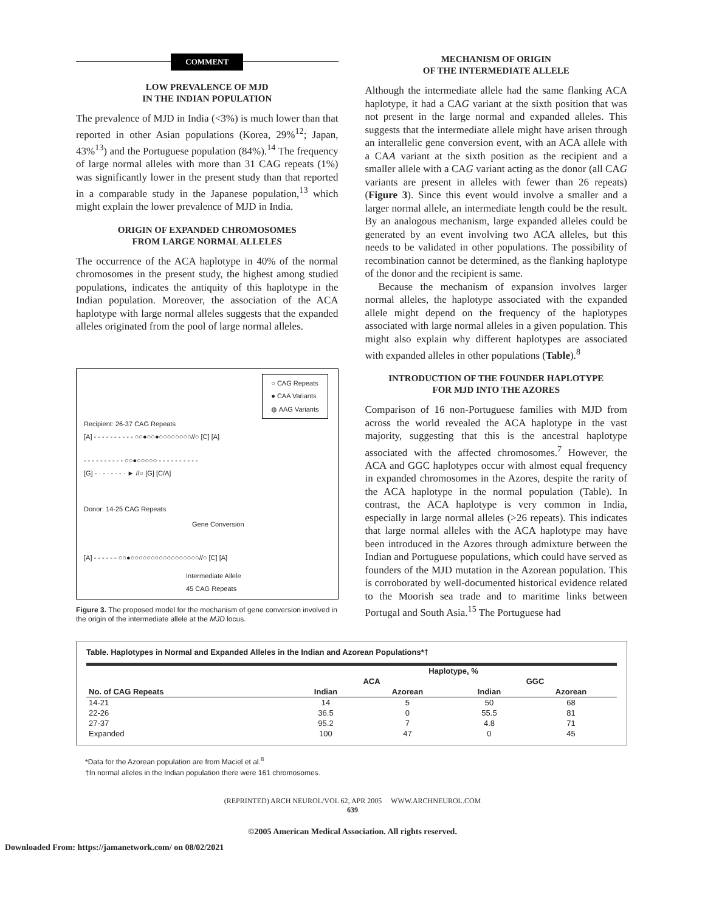COMMENT
LOW PREVALENCE OF MJD
IN THE INDIAN POPULATION
The prevalence of MJD in India (<3%) is much lower than that reported in other Asian populations (Korea, 29%<sup>12</sup>; Japan, 43%<sup>13</sup>) and the Portuguese population (84%).<sup>14</sup> The frequency of large normal alleles with more than 31 CAG repeats (1%) was significantly lower in the present study than that reported in a comparable study in the Japanese population,<sup>13</sup> which might explain the lower prevalence of MJD in India.
ORIGIN OF EXPANDED CHROMOSOMES
FROM LARGE NORMAL ALLELES
The occurrence of the ACA haplotype in 40% of the normal chromosomes in the present study, the highest among studied populations, indicates the antiquity of this haplotype in the Indian population. Moreover, the association of the ACA haplotype with large normal alleles suggests that the expanded alleles originated from the pool of large normal alleles.
○ CAG Repeats
● CAA Variants
◍ AAG Variants
Recipient: 26-37 CAG Repeats
[A] - - - - - - - - - - ○○●○○●○○○○○○○○//○ [C] [A]
- - - - - - - - - - ○○●○○○○○ - - - - - - - - - -
[G] - · - · - · - · ► //○ [G] [C/A]
Donor: 14-25 CAG Repeats
Gene Conversion
[A] - - - - - - ○○●○○○○○○○○○○○○○○○○○//○ [C] [A]
Intermediate Allele
45 CAG Repeats
Figure 3. The proposed model for the mechanism of gene conversion involved in the origin of the intermediate allele at the MJD locus.
MECHANISM OF ORIGIN
OF THE INTERMEDIATE ALLELE
Although the intermediate allele had the same flanking ACA haplotype, it had a CAG variant at the sixth position that was not present in the large normal and expanded alleles. This suggests that the intermediate allele might have arisen through an interallelic gene conversion event, with an ACA allele with a CAA variant at the sixth position as the recipient and a smaller allele with a CAG variant acting as the donor (all CAG variants are present in alleles with fewer than 26 repeats) (Figure 3). Since this event would involve a smaller and a larger normal allele, an intermediate length could be the result. By an analogous mechanism, large expanded alleles could be generated by an event involving two ACA alleles, but this needs to be validated in other populations. The possibility of recombination cannot be determined, as the flanking haplotype of the donor and the recipient is same.
Because the mechanism of expansion involves larger normal alleles, the haplotype associated with the expanded allele might depend on the frequency of the haplotypes associated with large normal alleles in a given population. This might also explain why different haplotypes are associated with expanded alleles in other populations (Table).<sup>8</sup>
INTRODUCTION OF THE FOUNDER HAPLOTYPE
FOR MJD INTO THE AZORES
Comparison of 16 non-Portuguese families with MJD from across the world revealed the ACA haplotype in the vast majority, suggesting that this is the ancestral haplotype associated with the affected chromosomes.<sup>7</sup> However, the ACA and GGC haplotypes occur with almost equal frequency in expanded chromosomes in the Azores, despite the rarity of the ACA haplotype in the normal population (Table). In contrast, the ACA haplotype is very common in India, especially in large normal alleles (>26 repeats). This indicates that large normal alleles with the ACA haplotype may have been introduced in the Azores through admixture between the Indian and Portuguese populations, which could have served as founders of the MJD mutation in the Azorean population. This is corroborated by well-documented historical evidence related to the Moorish sea trade and to maritime links between Portugal and South Asia.<sup>15</sup> The Portuguese had
Table. Haplotypes in Normal and Expanded Alleles in the Indian and Azorean Populations*†
| | Haplotype, % | | | |
| --- | --- | --- | --- | --- |
| | ACA | | GGC | |
| No. of CAG Repeats | Indian | Azorean | Indian | Azorean |
| 14-21 | 14 | 5 | 50 | 68 |
| 22-26 | 36.5 | 0 | 55.5 | 81 |
| 27-37 | 95.2 | 7 | 4.8 | 71 |
| Expanded | 100 | 47 | 0 | 45 |
*Data for the Azorean population are from Maciel et al.<sup>8</sup>
†In normal alleles in the Indian population there were 161 chromosomes.
(REPRINTED) ARCH NEUROL/VOL 62, APR 2005 WWW.ARCHNEUROL.COM
639
©2005 American Medical Association. All rights reserved.
Downloaded From: https://jamanetwork.com/ on 08/02/2021